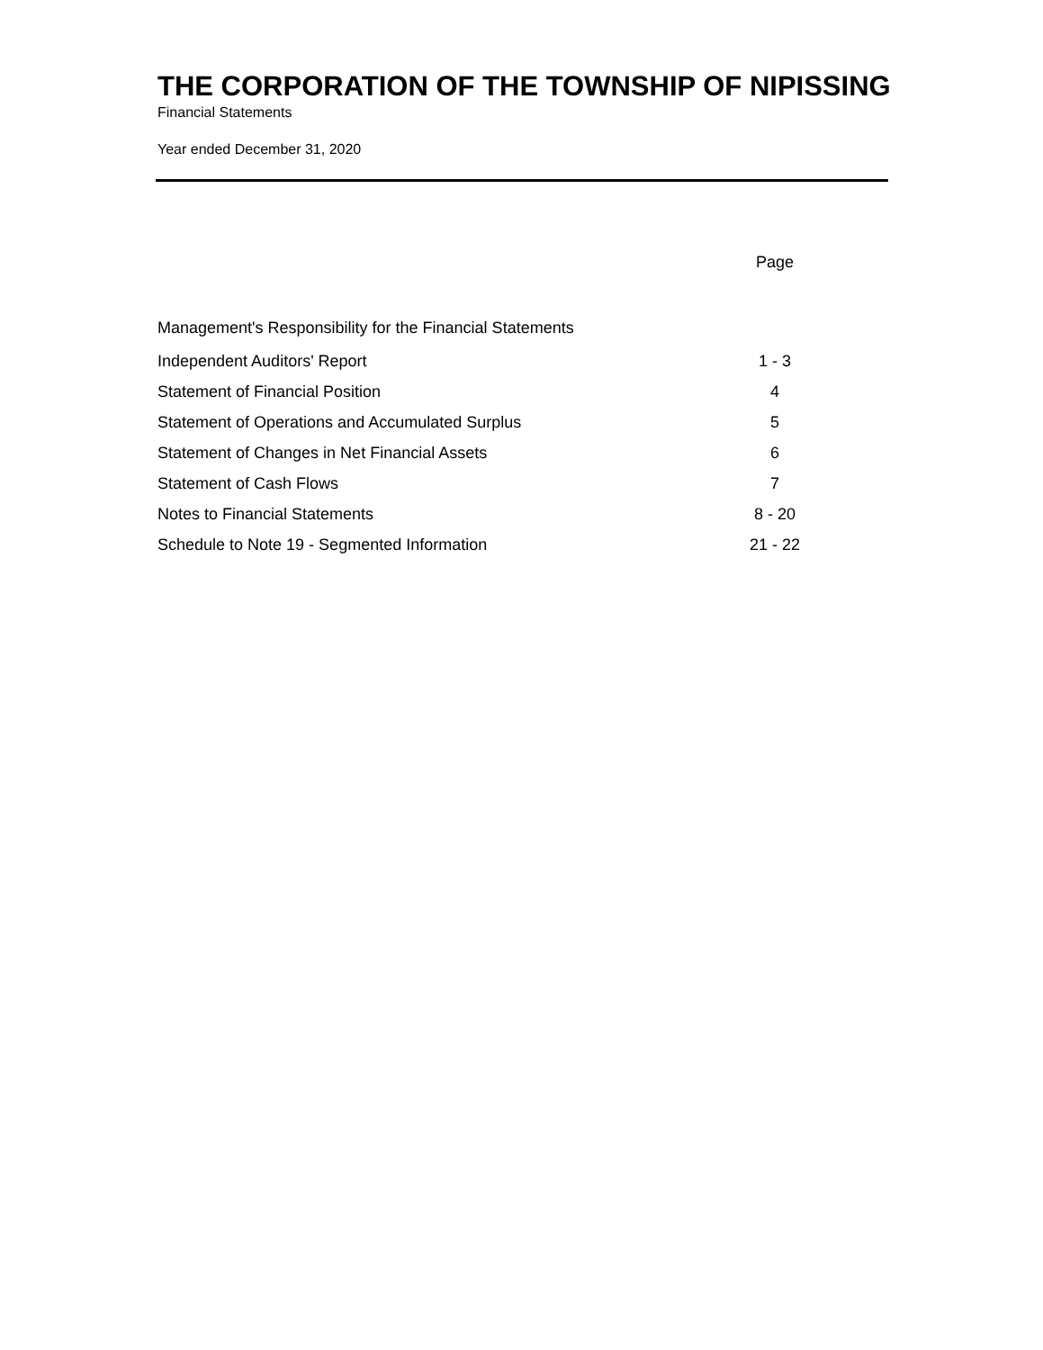THE CORPORATION OF THE TOWNSHIP OF NIPISSING
Financial Statements
Year ended December 31, 2020
| | Page |
| --- | --- |
| Management's Responsibility for the Financial Statements | |
| Independent Auditors' Report | 1 - 3 |
| Statement of Financial Position | 4 |
| Statement of Operations and Accumulated Surplus | 5 |
| Statement of Changes in Net Financial Assets | 6 |
| Statement of Cash Flows | 7 |
| Notes to Financial Statements | 8 - 20 |
| Schedule to Note 19 - Segmented Information | 21 - 22 |